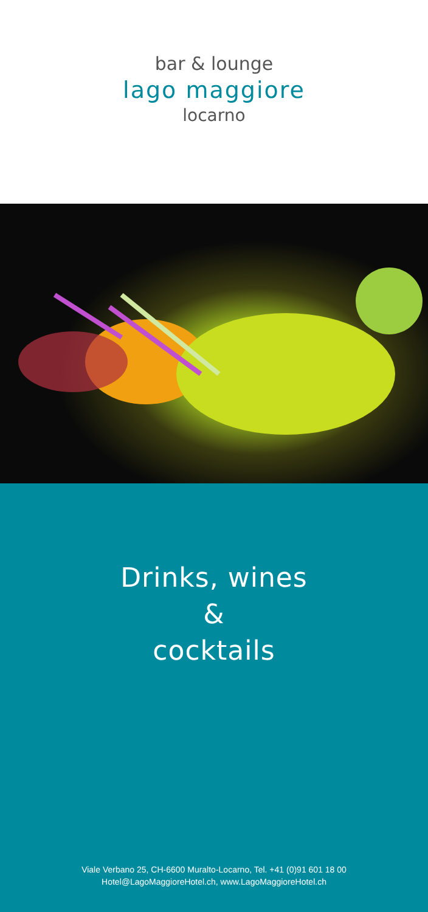bar & lounge
lago maggiore
locarno
Drinks, wines
&
cocktails
Viale Verbano 25, CH-6600 Muralto-Locarno, Tel. +41 (0)91 601 18 00
Hotel@LagoMaggioreHotel.ch, www.LagoMaggioreHotel.ch